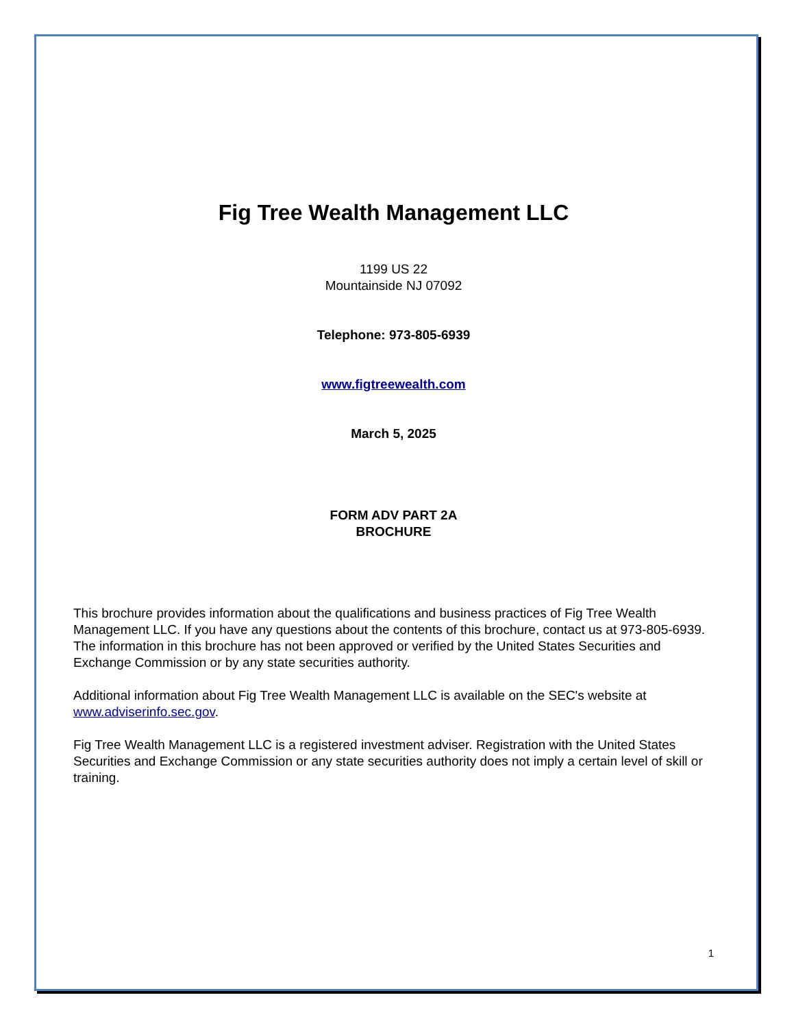Fig Tree Wealth Management LLC
1199 US 22
Mountainside NJ 07092
Telephone: 973-805-6939
www.figtreewealth.com
March 5, 2025
FORM ADV PART 2A
BROCHURE
This brochure provides information about the qualifications and business practices of Fig Tree Wealth Management LLC. If you have any questions about the contents of this brochure, contact us at 973-805-6939. The information in this brochure has not been approved or verified by the United States Securities and Exchange Commission or by any state securities authority.
Additional information about Fig Tree Wealth Management LLC is available on the SEC's website at www.adviserinfo.sec.gov.
Fig Tree Wealth Management LLC is a registered investment adviser. Registration with the United States Securities and Exchange Commission or any state securities authority does not imply a certain level of skill or training.
1